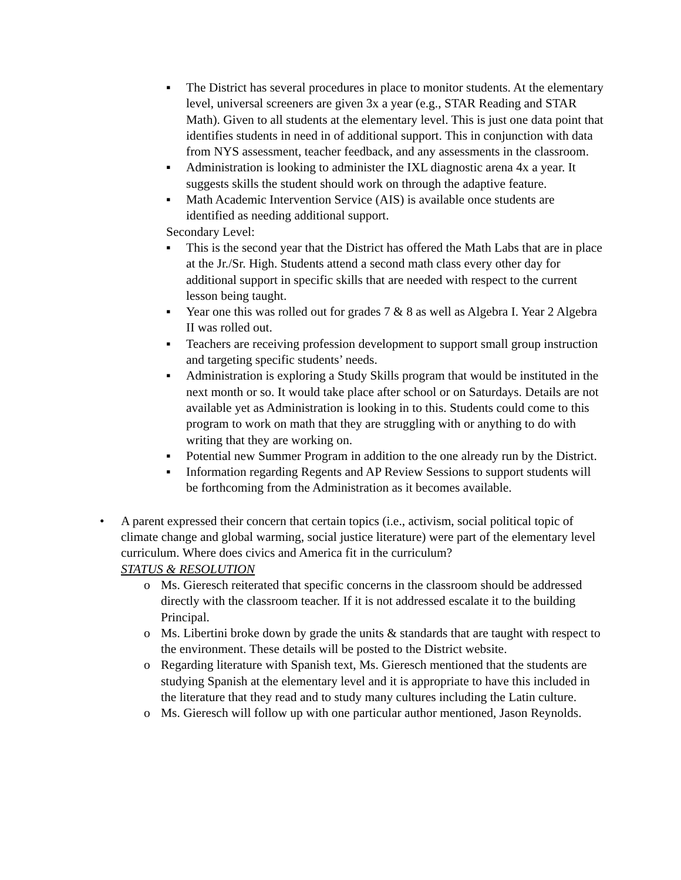▪ The District has several procedures in place to monitor students. At the elementary level, universal screeners are given 3x a year (e.g., STAR Reading and STAR Math). Given to all students at the elementary level. This is just one data point that identifies students in need in of additional support. This in conjunction with data from NYS assessment, teacher feedback, and any assessments in the classroom.
▪ Administration is looking to administer the IXL diagnostic arena 4x a year. It suggests skills the student should work on through the adaptive feature.
▪ Math Academic Intervention Service (AIS) is available once students are identified as needing additional support.
Secondary Level:
▪ This is the second year that the District has offered the Math Labs that are in place at the Jr./Sr. High. Students attend a second math class every other day for additional support in specific skills that are needed with respect to the current lesson being taught.
▪ Year one this was rolled out for grades 7 & 8 as well as Algebra I. Year 2 Algebra II was rolled out.
▪ Teachers are receiving profession development to support small group instruction and targeting specific students’ needs.
▪ Administration is exploring a Study Skills program that would be instituted in the next month or so. It would take place after school or on Saturdays. Details are not available yet as Administration is looking in to this. Students could come to this program to work on math that they are struggling with or anything to do with writing that they are working on.
▪ Potential new Summer Program in addition to the one already run by the District.
▪ Information regarding Regents and AP Review Sessions to support students will be forthcoming from the Administration as it becomes available.
• A parent expressed their concern that certain topics (i.e., activism, social political topic of climate change and global warming, social justice literature) were part of the elementary level curriculum. Where does civics and America fit in the curriculum?
STATUS & RESOLUTION
o Ms. Gieresch reiterated that specific concerns in the classroom should be addressed directly with the classroom teacher. If it is not addressed escalate it to the building Principal.
o Ms. Libertini broke down by grade the units & standards that are taught with respect to the environment. These details will be posted to the District website.
o Regarding literature with Spanish text, Ms. Gieresch mentioned that the students are studying Spanish at the elementary level and it is appropriate to have this included in the literature that they read and to study many cultures including the Latin culture.
o Ms. Gieresch will follow up with one particular author mentioned, Jason Reynolds.